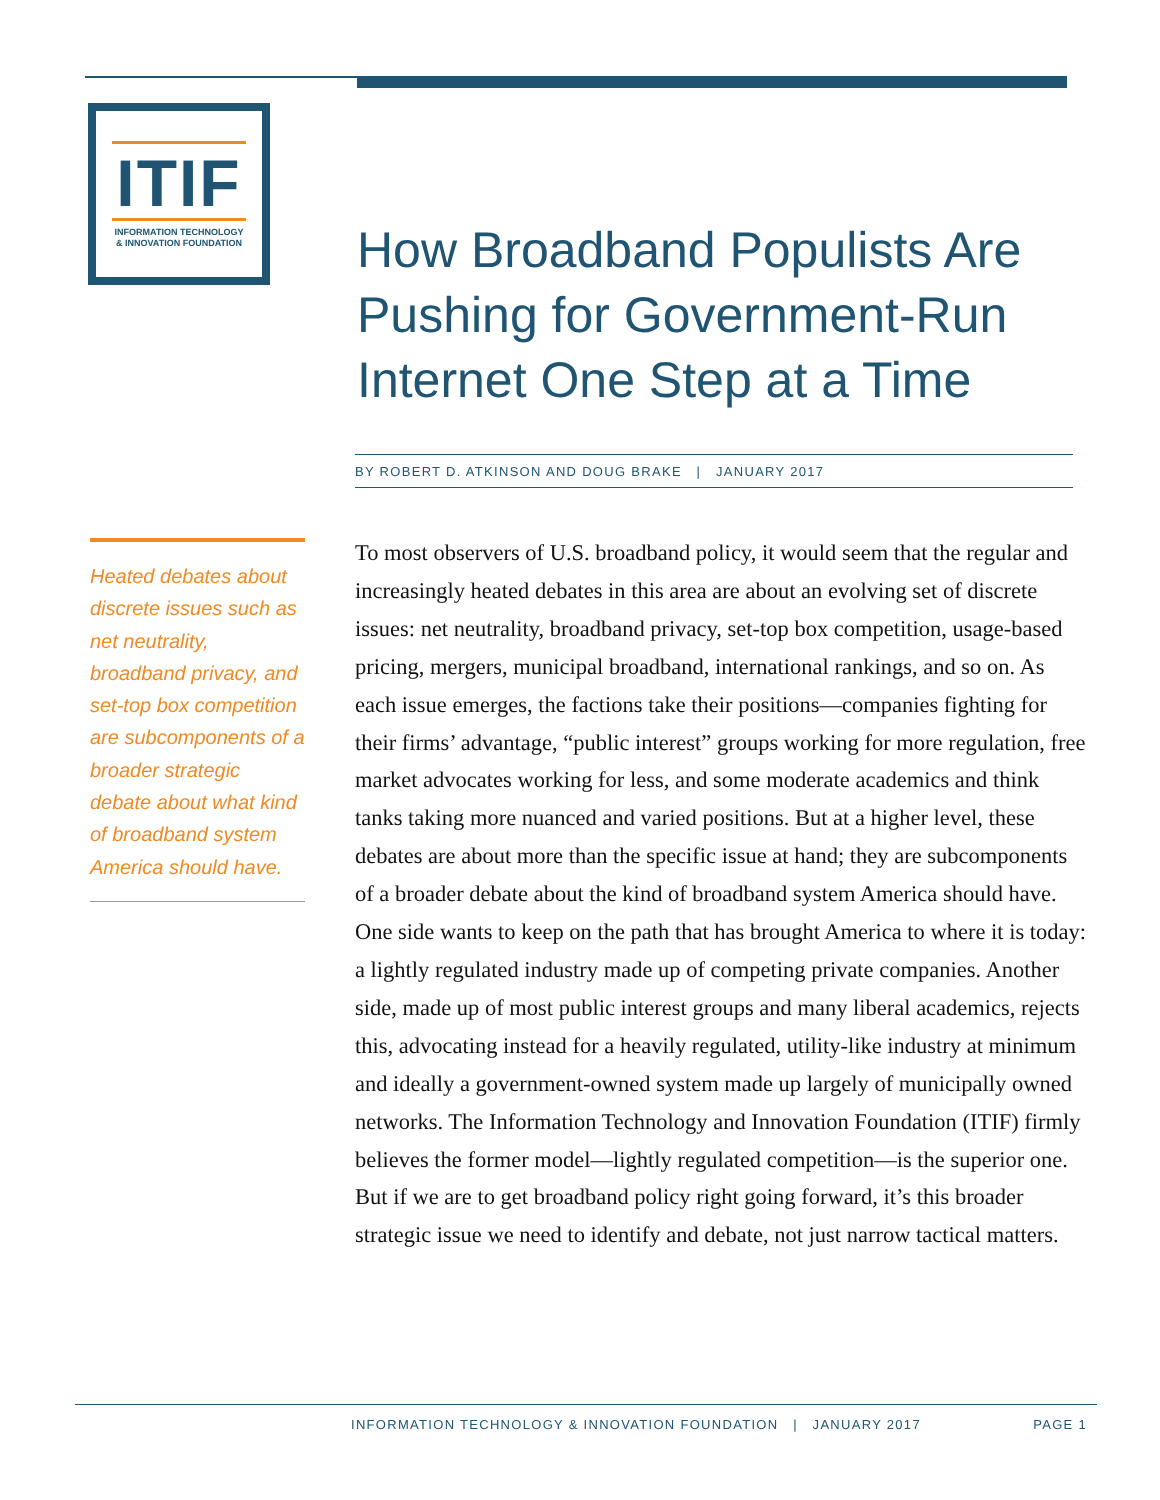ITIF
INFORMATION TECHNOLOGY
& INNOVATION FOUNDATION
How Broadband Populists Are Pushing for Government-Run Internet One Step at a Time
BY ROBERT D. ATKINSON AND DOUG BRAKE | JANUARY 2017
Heated debates about discrete issues such as net neutrality, broadband privacy, and set-top box competition are subcomponents of a broader strategic debate about what kind of broadband system America should have.
To most observers of U.S. broadband policy, it would seem that the regular and increasingly heated debates in this area are about an evolving set of discrete issues: net neutrality, broadband privacy, set-top box competition, usage-based pricing, mergers, municipal broadband, international rankings, and so on. As each issue emerges, the factions take their positions—companies fighting for their firms’ advantage, “public interest” groups working for more regulation, free market advocates working for less, and some moderate academics and think tanks taking more nuanced and varied positions. But at a higher level, these debates are about more than the specific issue at hand; they are subcomponents of a broader debate about the kind of broadband system America should have. One side wants to keep on the path that has brought America to where it is today: a lightly regulated industry made up of competing private companies. Another side, made up of most public interest groups and many liberal academics, rejects this, advocating instead for a heavily regulated, utility-like industry at minimum and ideally a government-owned system made up largely of municipally owned networks. The Information Technology and Innovation Foundation (ITIF) firmly believes the former model—lightly regulated competition—is the superior one. But if we are to get broadband policy right going forward, it’s this broader strategic issue we need to identify and debate, not just narrow tactical matters.
INFORMATION TECHNOLOGY & INNOVATION FOUNDATION | JANUARY 2017 PAGE 1